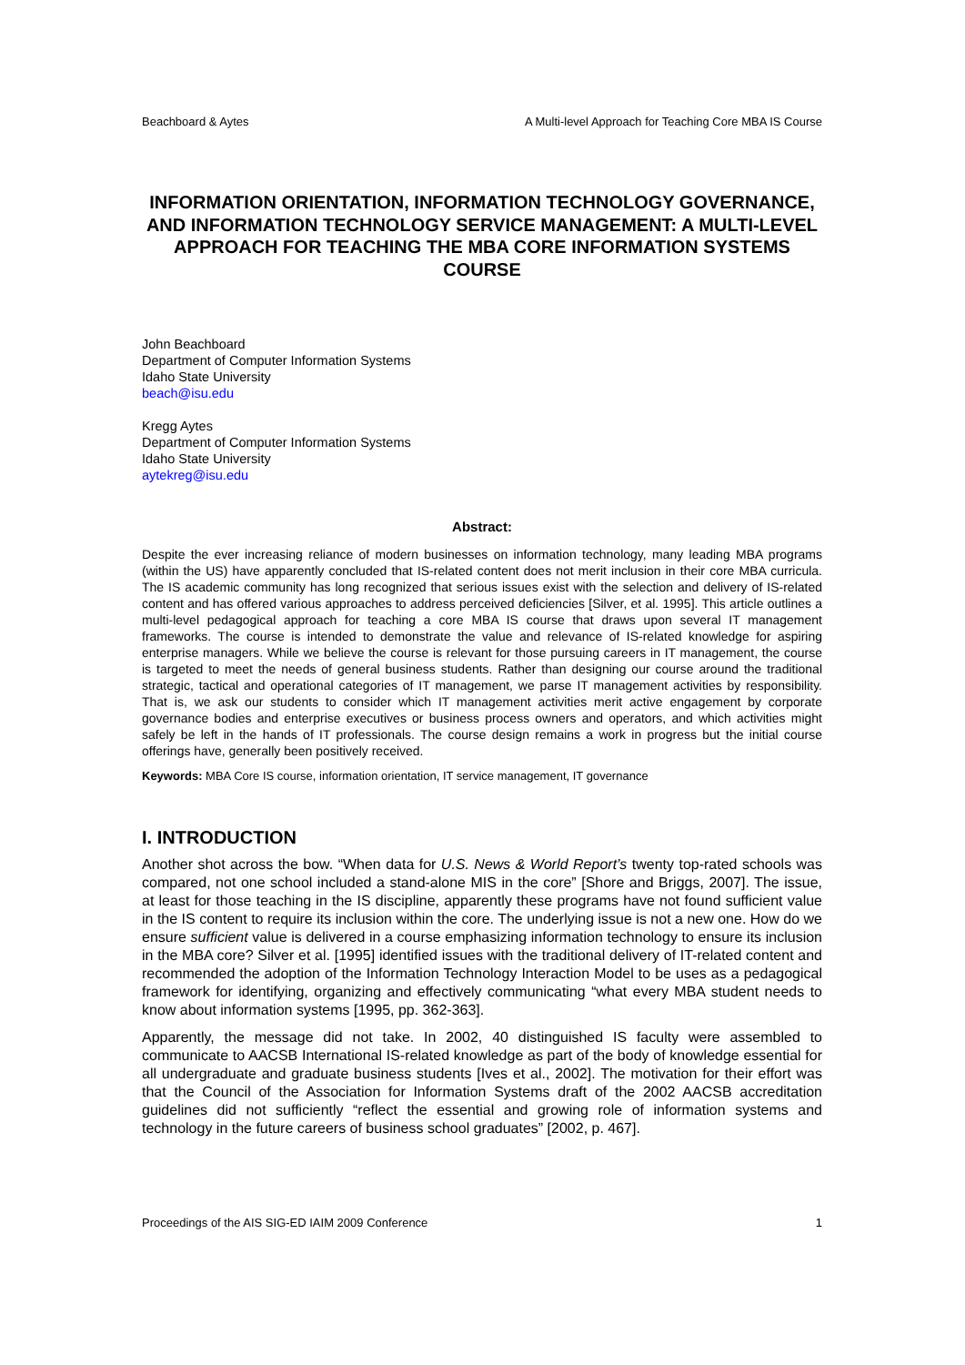Beachboard & Aytes A Multi-level Approach for Teaching Core MBA IS Course
INFORMATION ORIENTATION, INFORMATION TECHNOLOGY GOVERNANCE, AND INFORMATION TECHNOLOGY SERVICE MANAGEMENT: A MULTI-LEVEL APPROACH FOR TEACHING THE MBA CORE INFORMATION SYSTEMS COURSE
John Beachboard
Department of Computer Information Systems
Idaho State University
beach@isu.edu
Kregg Aytes
Department of Computer Information Systems
Idaho State University
aytekreg@isu.edu
Abstract:
Despite the ever increasing reliance of modern businesses on information technology, many leading MBA programs (within the US) have apparently concluded that IS-related content does not merit inclusion in their core MBA curricula. The IS academic community has long recognized that serious issues exist with the selection and delivery of IS-related content and has offered various approaches to address perceived deficiencies [Silver, et al. 1995]. This article outlines a multi-level pedagogical approach for teaching a core MBA IS course that draws upon several IT management frameworks. The course is intended to demonstrate the value and relevance of IS-related knowledge for aspiring enterprise managers. While we believe the course is relevant for those pursuing careers in IT management, the course is targeted to meet the needs of general business students. Rather than designing our course around the traditional strategic, tactical and operational categories of IT management, we parse IT management activities by responsibility. That is, we ask our students to consider which IT management activities merit active engagement by corporate governance bodies and enterprise executives or business process owners and operators, and which activities might safely be left in the hands of IT professionals. The course design remains a work in progress but the initial course offerings have, generally been positively received.
Keywords: MBA Core IS course, information orientation, IT service management, IT governance
I. INTRODUCTION
Another shot across the bow. “When data for U.S. News & World Report’s twenty top-rated schools was compared, not one school included a stand-alone MIS in the core” [Shore and Briggs, 2007]. The issue, at least for those teaching in the IS discipline, apparently these programs have not found sufficient value in the IS content to require its inclusion within the core. The underlying issue is not a new one. How do we ensure sufficient value is delivered in a course emphasizing information technology to ensure its inclusion in the MBA core? Silver et al. [1995] identified issues with the traditional delivery of IT-related content and recommended the adoption of the Information Technology Interaction Model to be uses as a pedagogical framework for identifying, organizing and effectively communicating “what every MBA student needs to know about information systems [1995, pp. 362-363].
Apparently, the message did not take. In 2002, 40 distinguished IS faculty were assembled to communicate to AACSB International IS-related knowledge as part of the body of knowledge essential for all undergraduate and graduate business students [Ives et al., 2002]. The motivation for their effort was that the Council of the Association for Information Systems draft of the 2002 AACSB accreditation guidelines did not sufficiently “reflect the essential and growing role of information systems and technology in the future careers of business school graduates” [2002, p. 467].
Proceedings of the AIS SIG-ED IAIM 2009 Conference 1